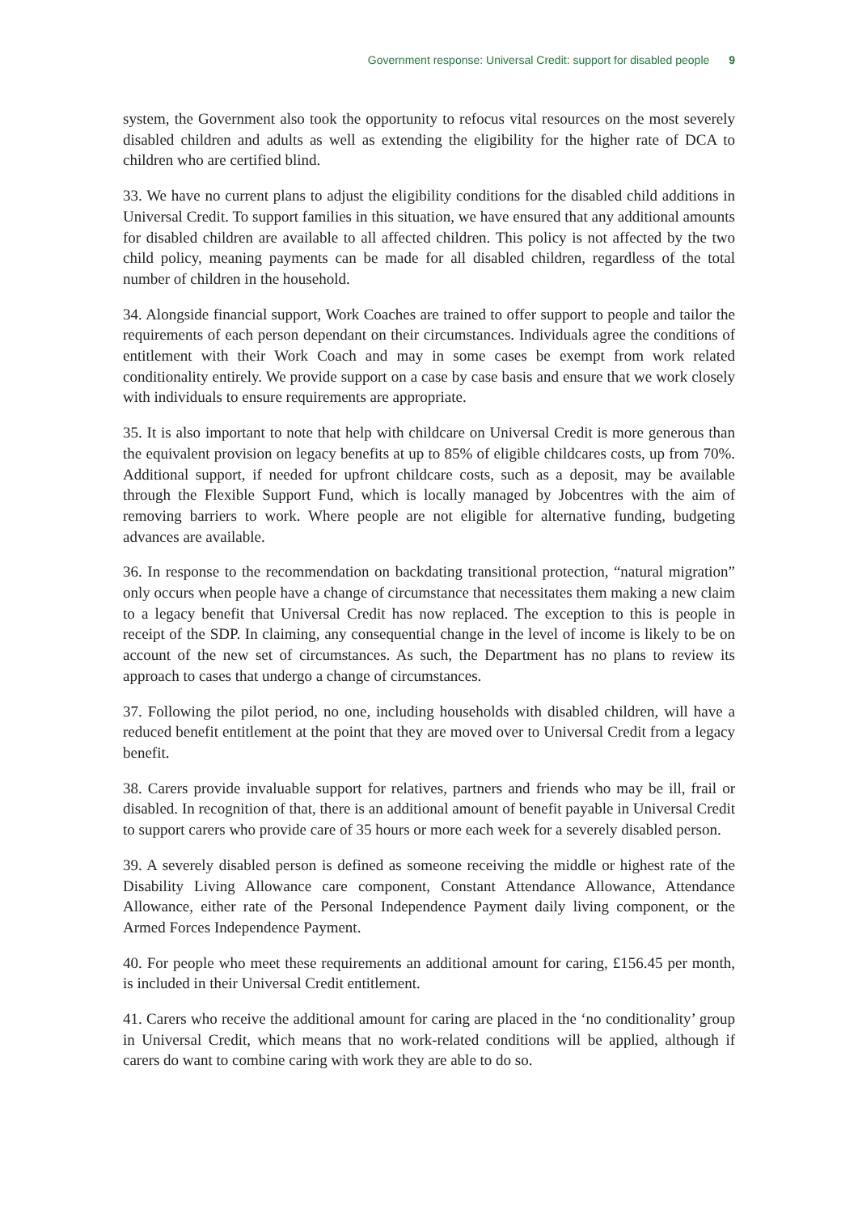Government response: Universal Credit: support for disabled people 9
system, the Government also took the opportunity to refocus vital resources on the most severely disabled children and adults as well as extending the eligibility for the higher rate of DCA to children who are certified blind.
33. We have no current plans to adjust the eligibility conditions for the disabled child additions in Universal Credit. To support families in this situation, we have ensured that any additional amounts for disabled children are available to all affected children. This policy is not affected by the two child policy, meaning payments can be made for all disabled children, regardless of the total number of children in the household.
34. Alongside financial support, Work Coaches are trained to offer support to people and tailor the requirements of each person dependant on their circumstances. Individuals agree the conditions of entitlement with their Work Coach and may in some cases be exempt from work related conditionality entirely. We provide support on a case by case basis and ensure that we work closely with individuals to ensure requirements are appropriate.
35. It is also important to note that help with childcare on Universal Credit is more generous than the equivalent provision on legacy benefits at up to 85% of eligible childcares costs, up from 70%. Additional support, if needed for upfront childcare costs, such as a deposit, may be available through the Flexible Support Fund, which is locally managed by Jobcentres with the aim of removing barriers to work. Where people are not eligible for alternative funding, budgeting advances are available.
36. In response to the recommendation on backdating transitional protection, “natural migration” only occurs when people have a change of circumstance that necessitates them making a new claim to a legacy benefit that Universal Credit has now replaced. The exception to this is people in receipt of the SDP. In claiming, any consequential change in the level of income is likely to be on account of the new set of circumstances. As such, the Department has no plans to review its approach to cases that undergo a change of circumstances.
37. Following the pilot period, no one, including households with disabled children, will have a reduced benefit entitlement at the point that they are moved over to Universal Credit from a legacy benefit.
38. Carers provide invaluable support for relatives, partners and friends who may be ill, frail or disabled. In recognition of that, there is an additional amount of benefit payable in Universal Credit to support carers who provide care of 35 hours or more each week for a severely disabled person.
39. A severely disabled person is defined as someone receiving the middle or highest rate of the Disability Living Allowance care component, Constant Attendance Allowance, Attendance Allowance, either rate of the Personal Independence Payment daily living component, or the Armed Forces Independence Payment.
40. For people who meet these requirements an additional amount for caring, £156.45 per month, is included in their Universal Credit entitlement.
41. Carers who receive the additional amount for caring are placed in the ‘no conditionality’ group in Universal Credit, which means that no work-related conditions will be applied, although if carers do want to combine caring with work they are able to do so.